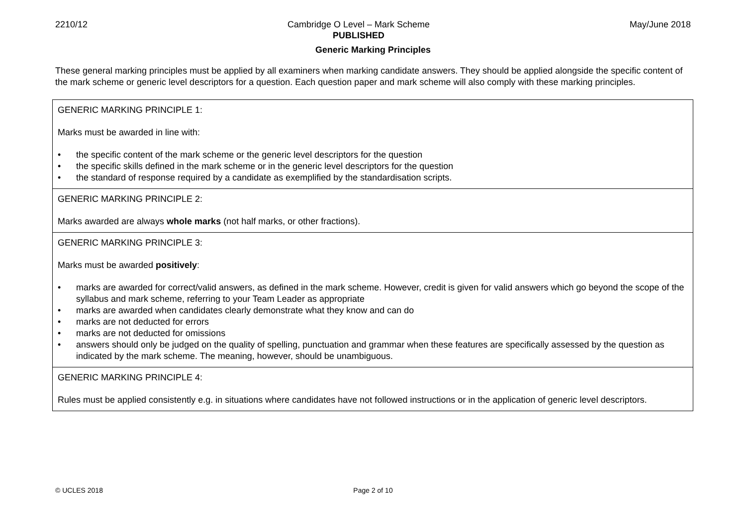2210/12 Cambridge O Level – Mark Scheme
PUBLISHED May/June 2018
Generic Marking Principles
These general marking principles must be applied by all examiners when marking candidate answers. They should be applied alongside the specific content of the mark scheme or generic level descriptors for a question. Each question paper and mark scheme will also comply with these marking principles.
| GENERIC MARKING PRINCIPLE 1: Marks must be awarded in line with: • the specific content of the mark scheme or the generic level descriptors for the question • the specific skills defined in the mark scheme or in the generic level descriptors for the question • the standard of response required by a candidate as exemplified by the standardisation scripts. |
| GENERIC MARKING PRINCIPLE 2: Marks awarded are always whole marks (not half marks, or other fractions). |
| GENERIC MARKING PRINCIPLE 3: Marks must be awarded positively : • marks are awarded for correct/valid answers, as defined in the mark scheme. However, credit is given for valid answers which go beyond the scope of the syllabus and mark scheme, referring to your Team Leader as appropriate • marks are awarded when candidates clearly demonstrate what they know and can do • marks are not deducted for errors • marks are not deducted for omissions • answers should only be judged on the quality of spelling, punctuation and grammar when these features are specifically assessed by the question as indicated by the mark scheme. The meaning, however, should be unambiguous. |
| GENERIC MARKING PRINCIPLE 4: Rules must be applied consistently e.g. in situations where candidates have not followed instructions or in the application of generic level descriptors. |
© UCLES 2018 Page 2 of 10